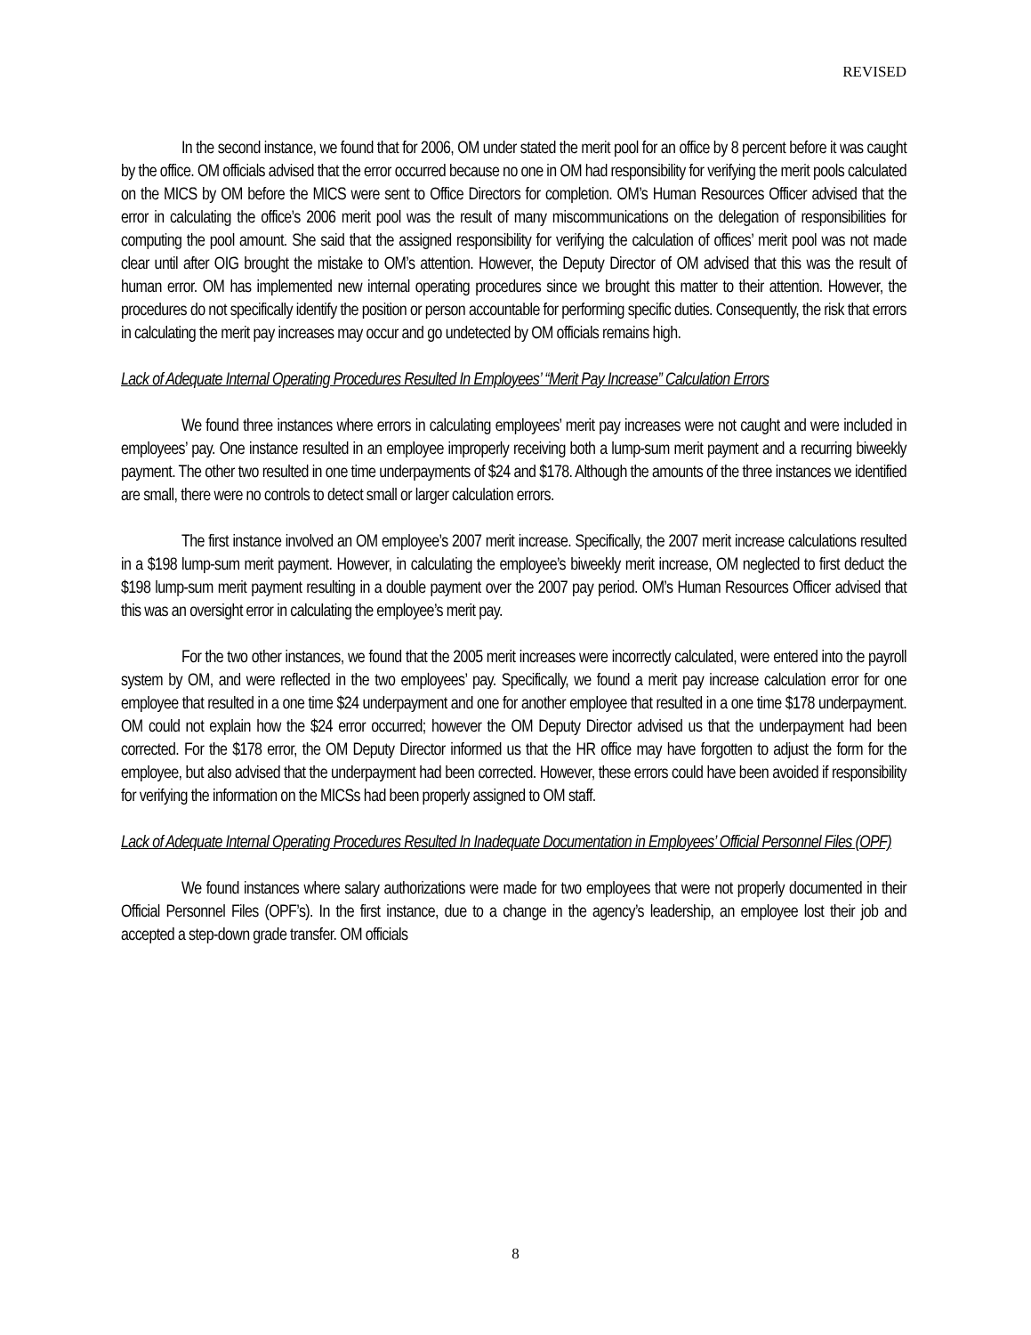REVISED
In the second instance, we found that for 2006, OM under stated the merit pool for an office by 8 percent before it was caught by the office. OM officials advised that the error occurred because no one in OM had responsibility for verifying the merit pools calculated on the MICS by OM before the MICS were sent to Office Directors for completion. OM’s Human Resources Officer advised that the error in calculating the office’s 2006 merit pool was the result of many miscommunications on the delegation of responsibilities for computing the pool amount. She said that the assigned responsibility for verifying the calculation of offices’ merit pool was not made clear until after OIG brought the mistake to OM’s attention. However, the Deputy Director of OM advised that this was the result of human error. OM has implemented new internal operating procedures since we brought this matter to their attention. However, the procedures do not specifically identify the position or person accountable for performing specific duties. Consequently, the risk that errors in calculating the merit pay increases may occur and go undetected by OM officials remains high.
Lack of Adequate Internal Operating Procedures Resulted In Employees’ “Merit Pay Increase” Calculation Errors
We found three instances where errors in calculating employees’ merit pay increases were not caught and were included in employees’ pay. One instance resulted in an employee improperly receiving both a lump-sum merit payment and a recurring biweekly payment. The other two resulted in one time underpayments of $24 and $178. Although the amounts of the three instances we identified are small, there were no controls to detect small or larger calculation errors.
The first instance involved an OM employee’s 2007 merit increase. Specifically, the 2007 merit increase calculations resulted in a $198 lump-sum merit payment. However, in calculating the employee’s biweekly merit increase, OM neglected to first deduct the $198 lump-sum merit payment resulting in a double payment over the 2007 pay period. OM’s Human Resources Officer advised that this was an oversight error in calculating the employee’s merit pay.
For the two other instances, we found that the 2005 merit increases were incorrectly calculated, were entered into the payroll system by OM, and were reflected in the two employees’ pay. Specifically, we found a merit pay increase calculation error for one employee that resulted in a one time $24 underpayment and one for another employee that resulted in a one time $178 underpayment. OM could not explain how the $24 error occurred; however the OM Deputy Director advised us that the underpayment had been corrected. For the $178 error, the OM Deputy Director informed us that the HR office may have forgotten to adjust the form for the employee, but also advised that the underpayment had been corrected. However, these errors could have been avoided if responsibility for verifying the information on the MICSs had been properly assigned to OM staff.
Lack of Adequate Internal Operating Procedures Resulted In Inadequate Documentation in Employees’ Official Personnel Files (OPF)
We found instances where salary authorizations were made for two employees that were not properly documented in their Official Personnel Files (OPF’s). In the first instance, due to a change in the agency’s leadership, an employee lost their job and accepted a step-down grade transfer. OM officials
8